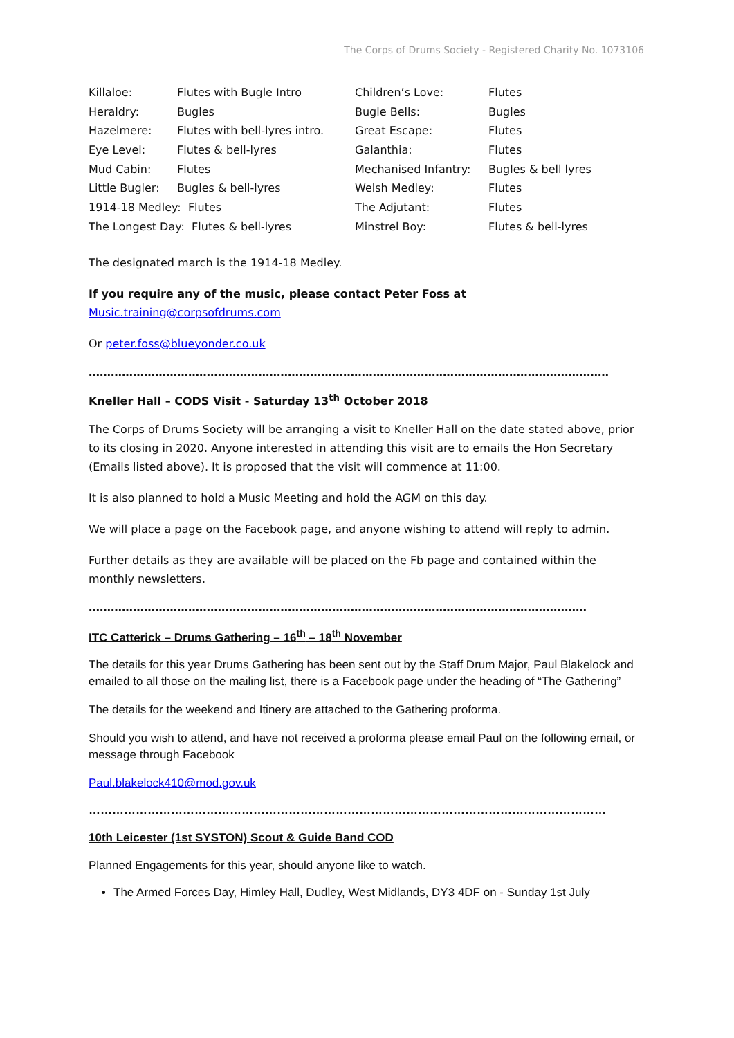The Corps of Drums Society - Registered Charity No. 1073106
| Killaloe: | Flutes with Bugle Intro | Children’s Love: | Flutes |
| Heraldry: | Bugles | Bugle Bells: | Bugles |
| Hazelmere: | Flutes with bell-lyres intro. | Great Escape: | Flutes |
| Eye Level: | Flutes & bell-lyres | Galanthia: | Flutes |
| Mud Cabin: | Flutes | Mechanised Infantry: | Bugles & bell lyres |
| Little Bugler: | Bugles & bell-lyres | Welsh Medley: | Flutes |
| 1914-18 Medley: Flutes | | The Adjutant: | Flutes |
| The Longest Day: Flutes & bell-lyres | | Minstrel Boy: | Flutes & bell-lyres |
The designated march is the 1914-18 Medley.
If you require any of the music, please contact Peter Foss at Music.training@corpsofdrums.com
Or peter.foss@blueyonder.co.uk
……………………………………………………………………………………………………………………………
Kneller Hall – CODS Visit - Saturday 13<sup>th</sup> October 2018
The Corps of Drums Society will be arranging a visit to Kneller Hall on the date stated above, prior to its closing in 2020. Anyone interested in attending this visit are to emails the Hon Secretary (Emails listed above). It is proposed that the visit will commence at 11:00.
It is also planned to hold a Music Meeting and hold the AGM on this day.
We will place a page on the Facebook page, and anyone wishing to attend will reply to admin.
Further details as they are available will be placed on the Fb page and contained within the monthly newsletters.
………………………………………………………………………………………………………………………
ITC Catterick – Drums Gathering – 16<sup>th</sup> – 18<sup>th</sup> November
The details for this year Drums Gathering has been sent out by the Staff Drum Major, Paul Blakelock and emailed to all those on the mailing list, there is a Facebook page under the heading of “The Gathering”
The details for the weekend and Itinery are attached to the Gathering proforma.
Should you wish to attend, and have not received a proforma please email Paul on the following email, or message through Facebook
Paul.blakelock410@mod.gov.uk
……………………………………………………………………………………………………………………
10th Leicester (1st SYSTON) Scout & Guide Band COD
Planned Engagements for this year, should anyone like to watch.
The Armed Forces Day, Himley Hall, Dudley, West Midlands, DY3 4DF on - Sunday 1st July